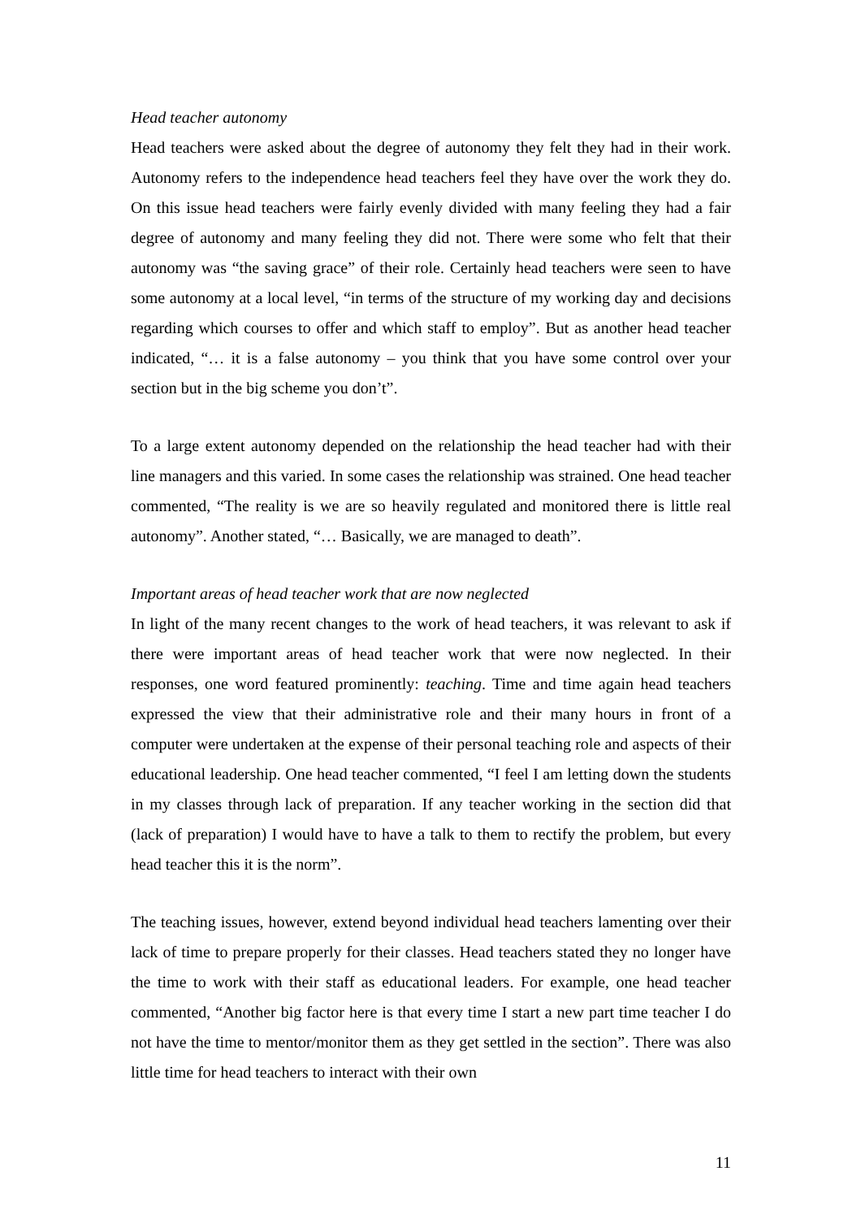Head teacher autonomy
Head teachers were asked about the degree of autonomy they felt they had in their work. Autonomy refers to the independence head teachers feel they have over the work they do. On this issue head teachers were fairly evenly divided with many feeling they had a fair degree of autonomy and many feeling they did not. There were some who felt that their autonomy was “the saving grace” of their role. Certainly head teachers were seen to have some autonomy at a local level, “in terms of the structure of my working day and decisions regarding which courses to offer and which staff to employ”. But as another head teacher indicated, “… it is a false autonomy – you think that you have some control over your section but in the big scheme you don’t”.
To a large extent autonomy depended on the relationship the head teacher had with their line managers and this varied. In some cases the relationship was strained. One head teacher commented, “The reality is we are so heavily regulated and monitored there is little real autonomy”. Another stated, “… Basically, we are managed to death”.
Important areas of head teacher work that are now neglected
In light of the many recent changes to the work of head teachers, it was relevant to ask if there were important areas of head teacher work that were now neglected. In their responses, one word featured prominently: teaching. Time and time again head teachers expressed the view that their administrative role and their many hours in front of a computer were undertaken at the expense of their personal teaching role and aspects of their educational leadership. One head teacher commented, “I feel I am letting down the students in my classes through lack of preparation. If any teacher working in the section did that (lack of preparation) I would have to have a talk to them to rectify the problem, but every head teacher this it is the norm”.
The teaching issues, however, extend beyond individual head teachers lamenting over their lack of time to prepare properly for their classes. Head teachers stated they no longer have the time to work with their staff as educational leaders. For example, one head teacher commented, “Another big factor here is that every time I start a new part time teacher I do not have the time to mentor/monitor them as they get settled in the section”. There was also little time for head teachers to interact with their own
11